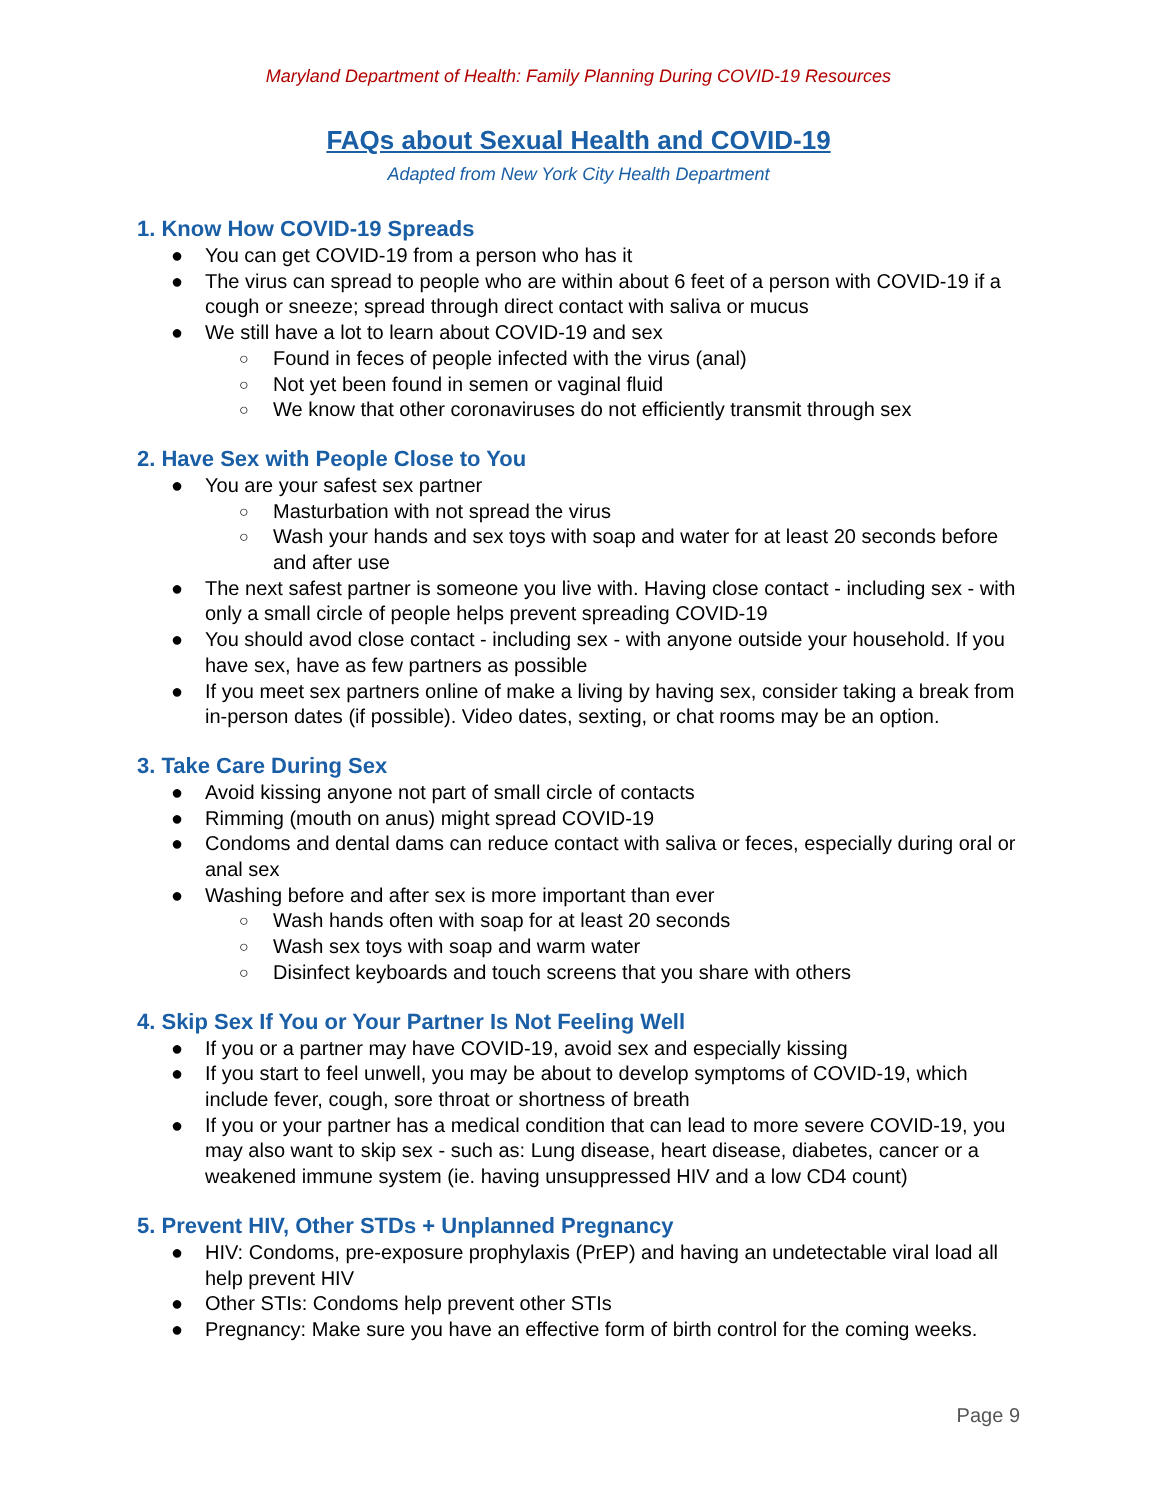Maryland Department of Health: Family Planning During COVID-19 Resources
FAQs about Sexual Health and COVID-19
Adapted from New York City Health Department
1. Know How COVID-19 Spreads
● You can get COVID-19 from a person who has it
● The virus can spread to people who are within about 6 feet of a person with COVID-19 if a cough or sneeze; spread through direct contact with saliva or mucus
● We still have a lot to learn about COVID-19 and sex
○ Found in feces of people infected with the virus (anal)
○ Not yet been found in semen or vaginal fluid
○ We know that other coronaviruses do not efficiently transmit through sex
2. Have Sex with People Close to You
● You are your safest sex partner
○ Masturbation with not spread the virus
○ Wash your hands and sex toys with soap and water for at least 20 seconds before and after use
● The next safest partner is someone you live with. Having close contact - including sex - with only a small circle of people helps prevent spreading COVID-19
● You should avod close contact - including sex - with anyone outside your household. If you have sex, have as few partners as possible
● If you meet sex partners online of make a living by having sex, consider taking a break from in-person dates (if possible). Video dates, sexting, or chat rooms may be an option.
3. Take Care During Sex
● Avoid kissing anyone not part of small circle of contacts
● Rimming (mouth on anus) might spread COVID-19
● Condoms and dental dams can reduce contact with saliva or feces, especially during oral or anal sex
● Washing before and after sex is more important than ever
○ Wash hands often with soap for at least 20 seconds
○ Wash sex toys with soap and warm water
○ Disinfect keyboards and touch screens that you share with others
4. Skip Sex If You or Your Partner Is Not Feeling Well
● If you or a partner may have COVID-19, avoid sex and especially kissing
● If you start to feel unwell, you may be about to develop symptoms of COVID-19, which include fever, cough, sore throat or shortness of breath
● If you or your partner has a medical condition that can lead to more severe COVID-19, you may also want to skip sex - such as: Lung disease, heart disease, diabetes, cancer or a weakened immune system (ie. having unsuppressed HIV and a low CD4 count)
5. Prevent HIV, Other STDs + Unplanned Pregnancy
● HIV: Condoms, pre-exposure prophylaxis (PrEP) and having an undetectable viral load all help prevent HIV
● Other STIs: Condoms help prevent other STIs
● Pregnancy: Make sure you have an effective form of birth control for the coming weeks.
Page 9